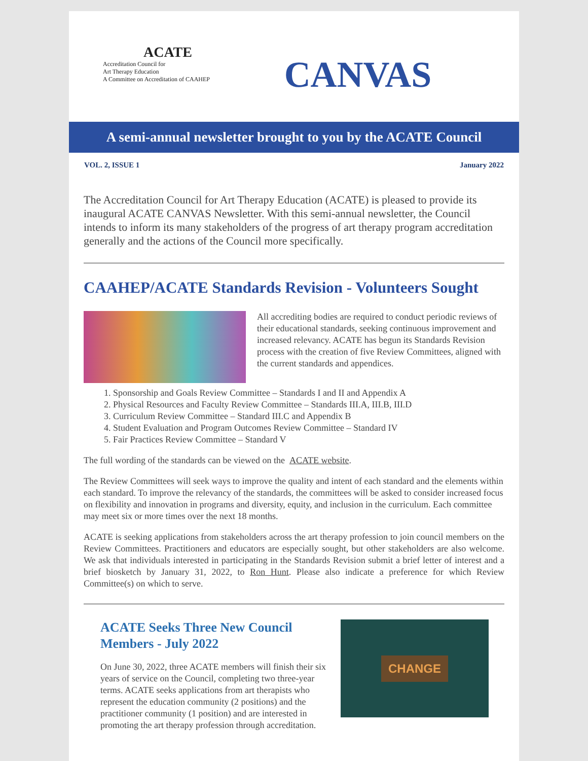ACATE
Accreditation Council for
Art Therapy Education
A Committee on Accreditation of CAAHEP
CANVAS
A semi-annual newsletter brought to you by the ACATE Council
VOL. 2, ISSUE 1 January 2022
The Accreditation Council for Art Therapy Education (ACATE) is pleased to provide its inaugural ACATE CANVAS Newsletter. With this semi-annual newsletter, the Council intends to inform its many stakeholders of the progress of art therapy program accreditation generally and the actions of the Council more specifically.
CAAHEP/ACATE Standards Revision - Volunteers Sought
All accrediting bodies are required to conduct periodic reviews of their educational standards, seeking continuous improvement and increased relevancy. ACATE has begun its Standards Revision process with the creation of five Review Committees, aligned with the current standards and appendices.
1. Sponsorship and Goals Review Committee – Standards I and II and Appendix A
2. Physical Resources and Faculty Review Committee – Standards III.A, III.B, III.D
3. Curriculum Review Committee – Standard III.C and Appendix B
4. Student Evaluation and Program Outcomes Review Committee – Standard IV
5. Fair Practices Review Committee – Standard V
The full wording of the standards can be viewed on the ACATE website.
The Review Committees will seek ways to improve the quality and intent of each standard and the elements within each standard. To improve the relevancy of the standards, the committees will be asked to consider increased focus on flexibility and innovation in programs and diversity, equity, and inclusion in the curriculum. Each committee may meet six or more times over the next 18 months.
ACATE is seeking applications from stakeholders across the art therapy profession to join council members on the Review Committees. Practitioners and educators are especially sought, but other stakeholders are also welcome. We ask that individuals interested in participating in the Standards Revision submit a brief letter of interest and a brief biosketch by January 31, 2022, to Ron Hunt. Please also indicate a preference for which Review Committee(s) on which to serve.
ACATE Seeks Three New Council Members - July 2022
On June 30, 2022, three ACATE members will finish their six years of service on the Council, completing two three-year terms. ACATE seeks applications from art therapists who represent the education community (2 positions) and the practitioner community (1 position) and are interested in promoting the art therapy profession through accreditation.
CHANGE